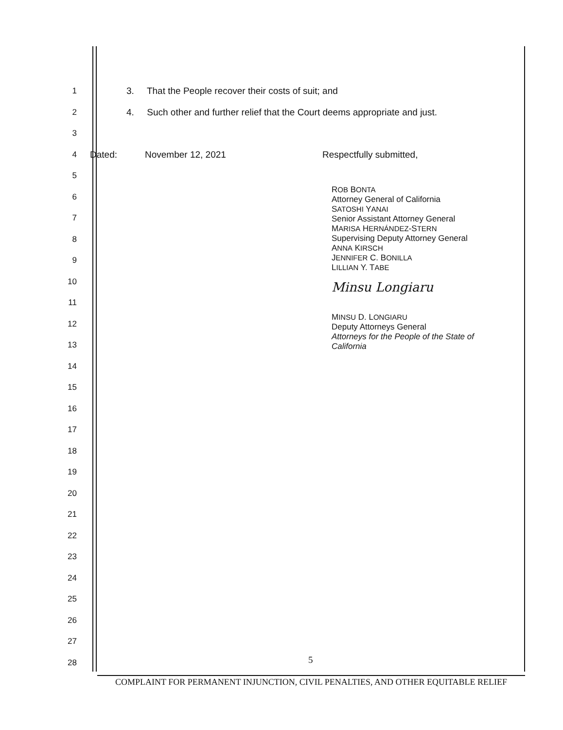1 3. That the People recover their costs of suit; and
2 4. Such other and further relief that the Court deems appropriate and just.
3
4 Dated: November 12, 2021 Respectfully submitted,
5
6
7
8
9
10
11
12
13
14
15
16
17
18
19
20
21
22
23
24
25
26
27
28
ROB BONTA
Attorney General of California
SATOSHI YANAI
Senior Assistant Attorney General
MARISA HERNÁNDEZ-STERN
Supervising Deputy Attorney General
ANNA KIRSCH
JENNIFER C. BONILLA
LILLIAN Y. TABE
Minsu Longiaru
MINSU D. LONGIARU
Deputy Attorneys General
Attorneys for the People of the State of
California
5
COMPLAINT FOR PERMANENT INJUNCTION, CIVIL PENALTIES, AND OTHER EQUITABLE RELIEF